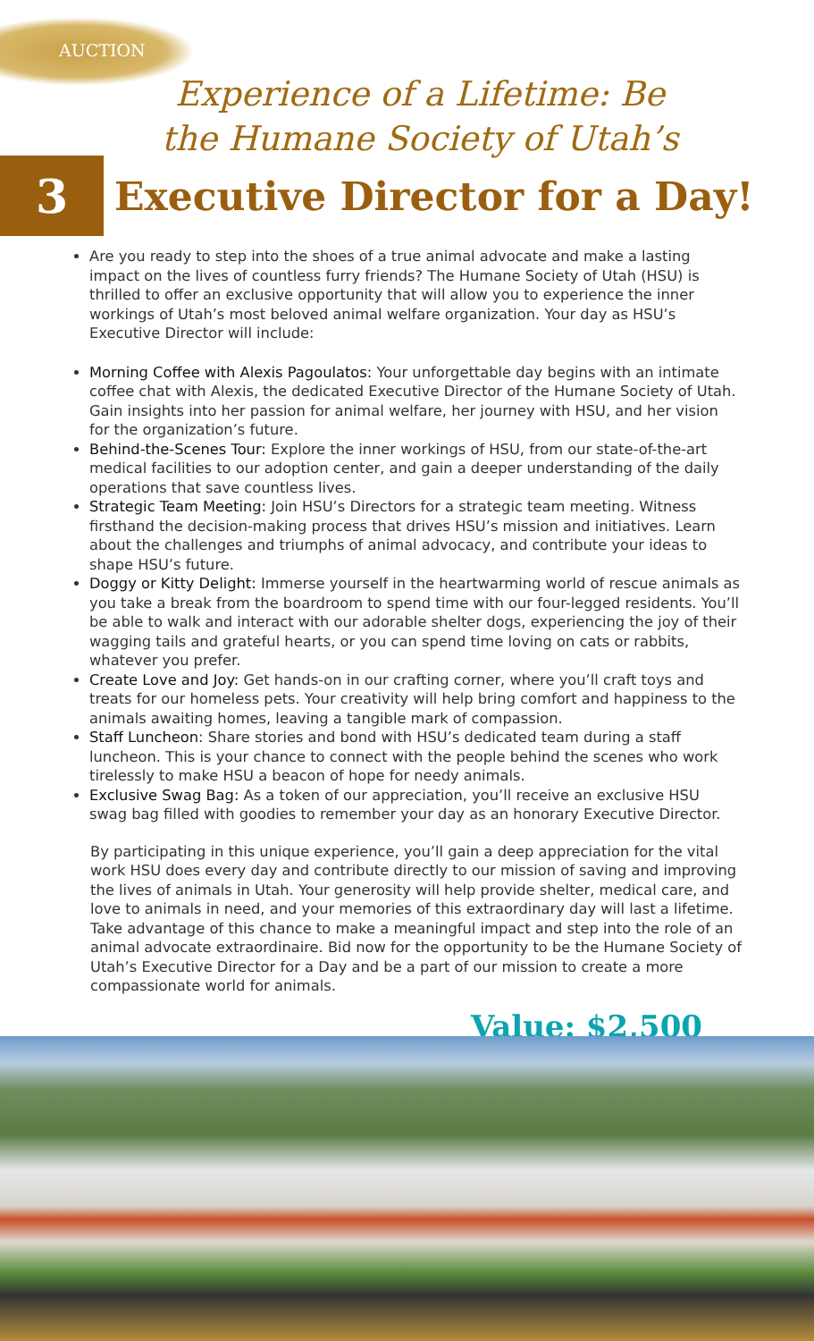AUCTION
Experience of a Lifetime: Be the Humane Society of Utah’s
3
Executive Director for a Day!
Are you ready to step into the shoes of a true animal advocate and make a lasting impact on the lives of countless furry friends? The Humane Society of Utah (HSU) is thrilled to offer an exclusive opportunity that will allow you to experience the inner workings of Utah’s most beloved animal welfare organization. Your day as HSU’s Executive Director will include:
Morning Coffee with Alexis Pagoulatos: Your unforgettable day begins with an intimate coffee chat with Alexis, the dedicated Executive Director of the Humane Society of Utah. Gain insights into her passion for animal welfare, her journey with HSU, and her vision for the organization’s future.
Behind-the-Scenes Tour: Explore the inner workings of HSU, from our state-of-the-art medical facilities to our adoption center, and gain a deeper understanding of the daily operations that save countless lives.
Strategic Team Meeting: Join HSU’s Directors for a strategic team meeting. Witness firsthand the decision-making process that drives HSU’s mission and initiatives. Learn about the challenges and triumphs of animal advocacy, and contribute your ideas to shape HSU’s future.
Doggy or Kitty Delight: Immerse yourself in the heartwarming world of rescue animals as you take a break from the boardroom to spend time with our four-legged residents. You’ll be able to walk and interact with our adorable shelter dogs, experiencing the joy of their wagging tails and grateful hearts, or you can spend time loving on cats or rabbits, whatever you prefer.
Create Love and Joy: Get hands-on in our crafting corner, where you’ll craft toys and treats for our homeless pets. Your creativity will help bring comfort and happiness to the animals awaiting homes, leaving a tangible mark of compassion.
Staff Luncheon: Share stories and bond with HSU’s dedicated team during a staff luncheon. This is your chance to connect with the people behind the scenes who work tirelessly to make HSU a beacon of hope for needy animals.
Exclusive Swag Bag: As a token of our appreciation, you’ll receive an exclusive HSU swag bag filled with goodies to remember your day as an honorary Executive Director.
By participating in this unique experience, you’ll gain a deep appreciation for the vital work HSU does every day and contribute directly to our mission of saving and improving the lives of animals in Utah. Your generosity will help provide shelter, medical care, and love to animals in need, and your memories of this extraordinary day will last a lifetime. Take advantage of this chance to make a meaningful impact and step into the role of an animal advocate extraordinaire. Bid now for the opportunity to be the Humane Society of Utah’s Executive Director for a Day and be a part of our mission to create a more compassionate world for animals.
Value: $2,500